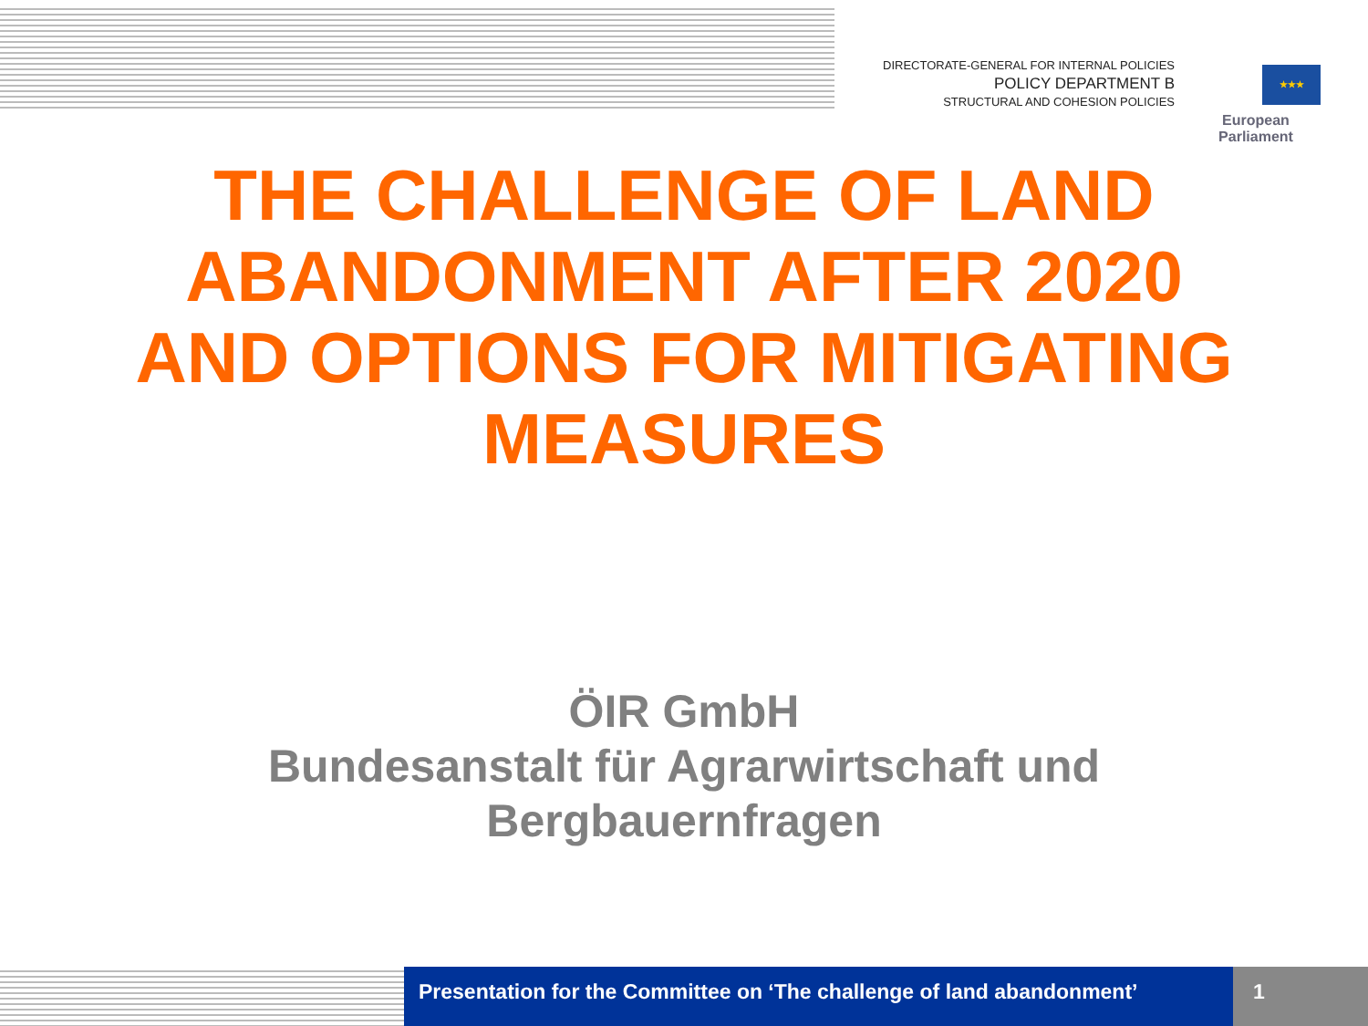DIRECTORATE-GENERAL FOR INTERNAL POLICIES
POLICY DEPARTMENT B
STRUCTURAL AND COHESION POLICIES
★★★
European Parliament
THE CHALLENGE OF LAND
ABANDONMENT AFTER 2020
AND OPTIONS FOR MITIGATING
MEASURES
ÖIR GmbH
Bundesanstalt für Agrarwirtschaft und
Bergbauernfragen
Presentation for the Committee on ‘The challenge of land abandonment’
1